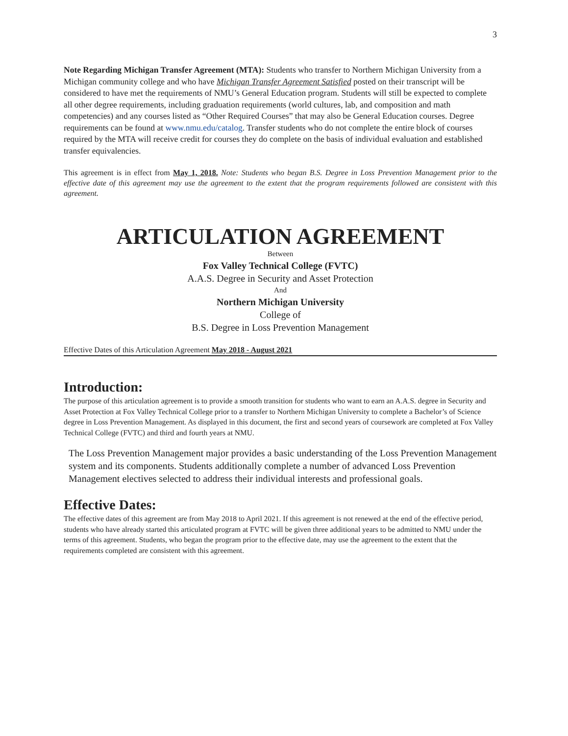3
Note Regarding Michigan Transfer Agreement (MTA): Students who transfer to Northern Michigan University from a Michigan community college and who have Michigan Transfer Agreement Satisfied posted on their transcript will be considered to have met the requirements of NMU’s General Education program. Students will still be expected to complete all other degree requirements, including graduation requirements (world cultures, lab, and composition and math competencies) and any courses listed as “Other Required Courses” that may also be General Education courses. Degree requirements can be found at www.nmu.edu/catalog. Transfer students who do not complete the entire block of courses required by the MTA will receive credit for courses they do complete on the basis of individual evaluation and established transfer equivalencies.
This agreement is in effect from May 1, 2018. Note: Students who began B.S. Degree in Loss Prevention Management prior to the effective date of this agreement may use the agreement to the extent that the program requirements followed are consistent with this agreement.
ARTICULATION AGREEMENT
Between
Fox Valley Technical College (FVTC)
A.A.S. Degree in Security and Asset Protection
And
Northern Michigan University
College of
B.S. Degree in Loss Prevention Management
Effective Dates of this Articulation Agreement May 2018 - August 2021
Introduction:
The purpose of this articulation agreement is to provide a smooth transition for students who want to earn an A.A.S. degree in Security and Asset Protection at Fox Valley Technical College prior to a transfer to Northern Michigan University to complete a Bachelor’s of Science degree in Loss Prevention Management. As displayed in this document, the first and second years of coursework are completed at Fox Valley Technical College (FVTC) and third and fourth years at NMU.
The Loss Prevention Management major provides a basic understanding of the Loss Prevention Management system and its components. Students additionally complete a number of advanced Loss Prevention Management electives selected to address their individual interests and professional goals.
Effective Dates:
The effective dates of this agreement are from May 2018 to April 2021. If this agreement is not renewed at the end of the effective period, students who have already started this articulated program at FVTC will be given three additional years to be admitted to NMU under the terms of this agreement. Students, who began the program prior to the effective date, may use the agreement to the extent that the requirements completed are consistent with this agreement.